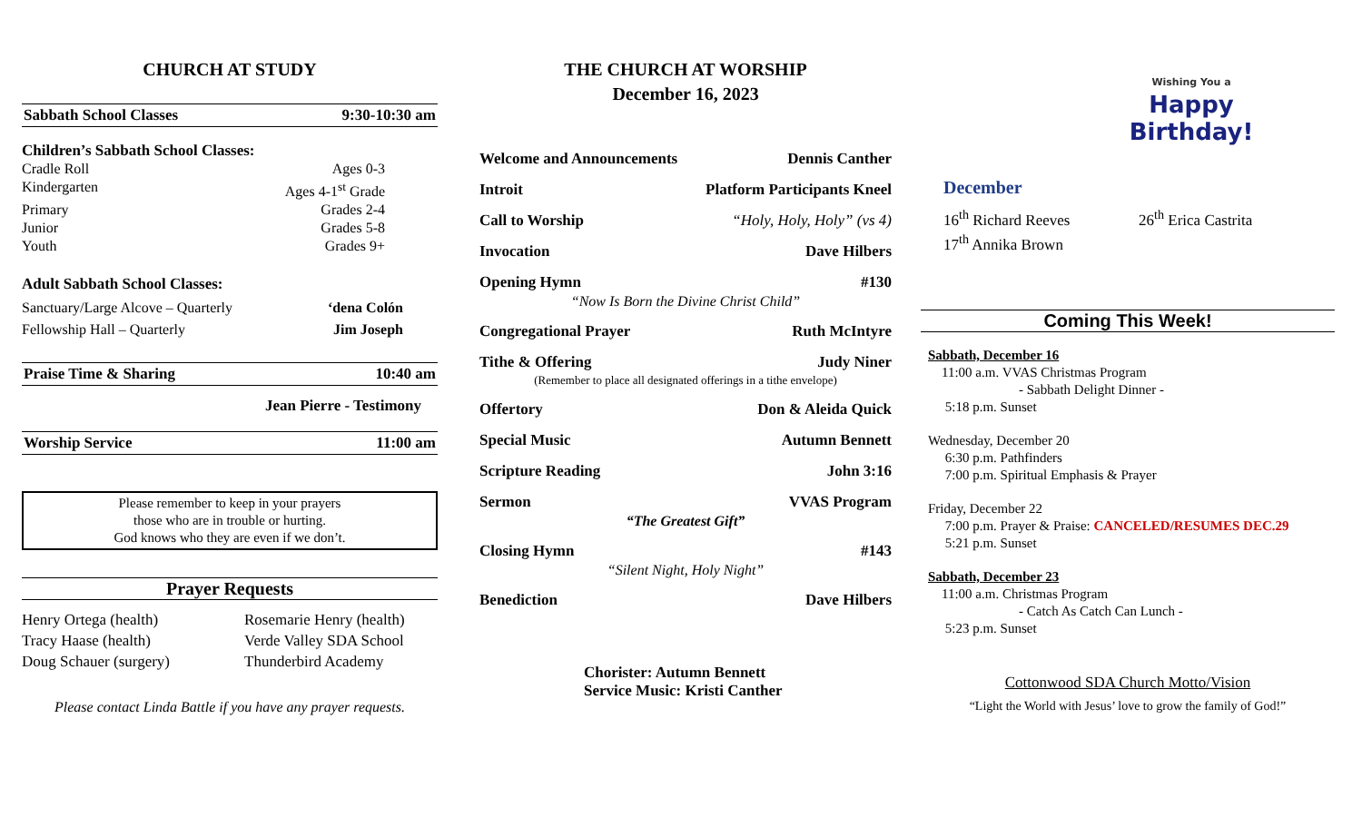CHURCH AT STUDY
Sabbath School Classes 9:30-10:30 am
Children’s Sabbath School Classes:
Cradle Roll Ages 0-3
Kindergarten Ages 4-1<sup>st</sup> Grade
Primary Grades 2-4
Junior Grades 5-8
Youth Grades 9+
Adult Sabbath School Classes:
Sanctuary/Large Alcove – Quarterly ‘dena Colón
Fellowship Hall – Quarterly Jim Joseph
Praise Time & Sharing 10:40 am
Jean Pierre - Testimony
Worship Service 11:00 am
Please remember to keep in your prayers
those who are in trouble or hurting.
God knows who they are even if we don’t.
Prayer Requests
Henry Ortega (health)
Tracy Haase (health)
Doug Schauer (surgery)
Rosemarie Henry (health)
Verde Valley SDA School
Thunderbird Academy
Please contact Linda Battle if you have any prayer requests.
THE CHURCH AT WORSHIP
December 16, 2023
Welcome and Announcements Dennis Canther
Introit Platform Participants Kneel
Call to Worship “Holy, Holy, Holy” (vs 4)
Invocation Dave Hilbers
Opening Hymn #130
“Now Is Born the Divine Christ Child”
Congregational Prayer Ruth McIntyre
Tithe & Offering Judy Niner
(Remember to place all designated offerings in a tithe envelope)
Offertory Don & Aleida Quick
Special Music Autumn Bennett
Scripture Reading John 3:16
Sermon VVAS Program
“The Greatest Gift”
Closing Hymn #143
“Silent Night, Holy Night”
Benediction Dave Hilbers
Chorister: Autumn Bennett
Service Music: Kristi Canther
Wishing You a
Happy
Birthday!
December
16<sup>th</sup> Richard Reeves
17<sup>th</sup> Annika Brown
26<sup>th</sup> Erica Castrita
Coming This Week!
Sabbath, December 16
11:00 a.m. VVAS Christmas Program
- Sabbath Delight Dinner -
5:18 p.m. Sunset
Wednesday, December 20
6:30 p.m. Pathfinders
7:00 p.m. Spiritual Emphasis & Prayer
Friday, December 22
7:00 p.m. Prayer & Praise: CANCELED/RESUMES DEC.29
5:21 p.m. Sunset
Sabbath, December 23
11:00 a.m. Christmas Program
- Catch As Catch Can Lunch -
5:23 p.m. Sunset
Cottonwood SDA Church Motto/Vision
“Light the World with Jesus’ love to grow the family of God!”